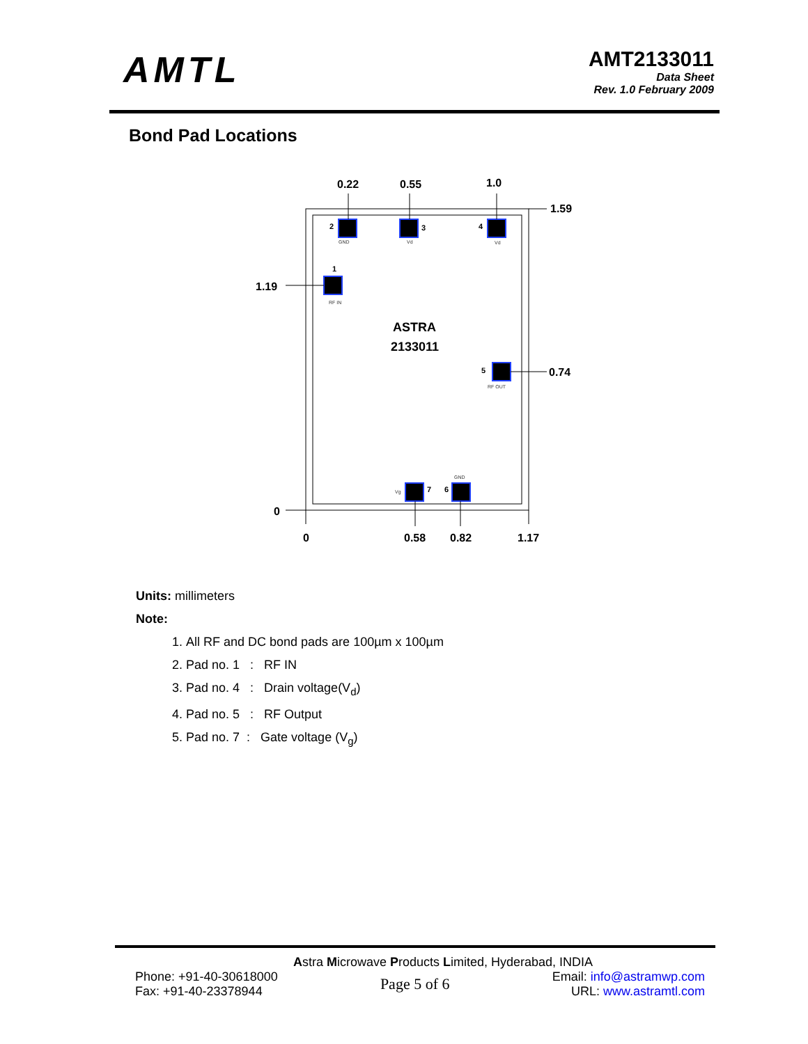AMTL
AMT2133011
Data Sheet
Rev. 1.0 February 2009
Bond Pad Locations
0.22
0.55
1.0
1.59
1.19
0.74
0
0
0.58
0.82
1.17
ASTRA
2133011
2
3
4
1
5
7
6
GND
Vd
Vd
RF IN
RF OUT
Vg
GND
Units: millimeters
Note:
1. All RF and DC bond pads are 100µm x 100µm
2. Pad no. 1 : RF IN
3. Pad no. 4 : Drain voltage(V<sub>d</sub>)
4. Pad no. 5 : RF Output
5. Pad no. 7 : Gate voltage (V<sub>g</sub>)
Astra Microwave Products Limited, Hyderabad, INDIA
Phone: +91-40-30618000
Fax: +91-40-23378944
Page 5 of 6
Email: info@astramwp.com
URL: www.astramtl.com